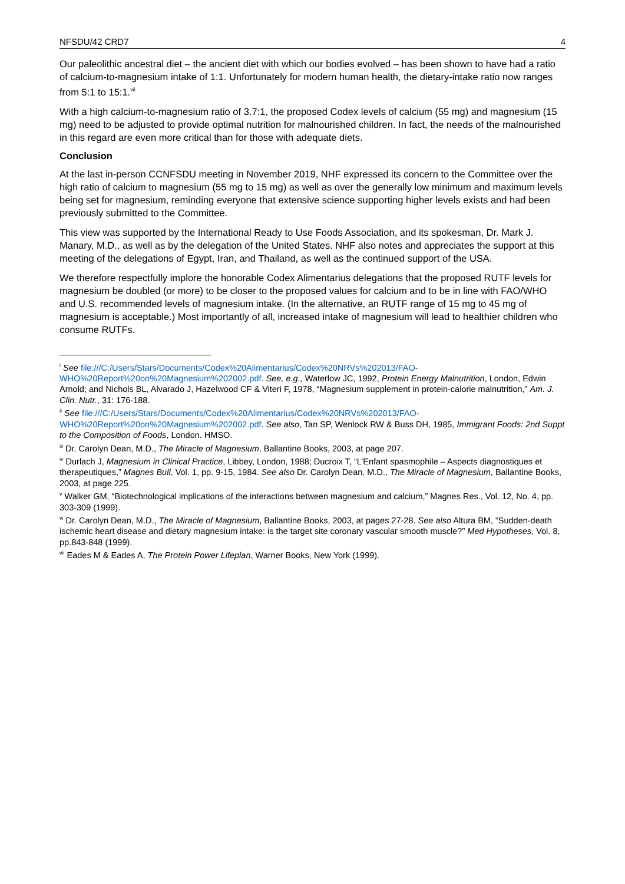NFSDU/42 CRD7 4
Our paleolithic ancestral diet – the ancient diet with which our bodies evolved – has been shown to have had a ratio of calcium-to-magnesium intake of 1:1. Unfortunately for modern human health, the dietary-intake ratio now ranges from 5:1 to 15:1.<sup>vii</sup>
With a high calcium-to-magnesium ratio of 3.7:1, the proposed Codex levels of calcium (55 mg) and magnesium (15 mg) need to be adjusted to provide optimal nutrition for malnourished children. In fact, the needs of the malnourished in this regard are even more critical than for those with adequate diets.
Conclusion
At the last in-person CCNFSDU meeting in November 2019, NHF expressed its concern to the Committee over the high ratio of calcium to magnesium (55 mg to 15 mg) as well as over the generally low minimum and maximum levels being set for magnesium, reminding everyone that extensive science supporting higher levels exists and had been previously submitted to the Committee.
This view was supported by the International Ready to Use Foods Association, and its spokesman, Dr. Mark J. Manary, M.D., as well as by the delegation of the United States. NHF also notes and appreciates the support at this meeting of the delegations of Egypt, Iran, and Thailand, as well as the continued support of the USA.
We therefore respectfully implore the honorable Codex Alimentarius delegations that the proposed RUTF levels for magnesium be doubled (or more) to be closer to the proposed values for calcium and to be in line with FAO/WHO and U.S. recommended levels of magnesium intake. (In the alternative, an RUTF range of 15 mg to 45 mg of magnesium is acceptable.) Most importantly of all, increased intake of magnesium will lead to healthier children who consume RUTFs.
<sup>i</sup> See file:///C:/Users/Stars/Documents/Codex%20Alimentarius/Codex%20NRVs%202013/FAO-WHO%20Report%20on%20Magnesium%202002.pdf. See, e.g., Waterlow JC, 1992, Protein Energy Malnutrition, London, Edwin Arnold; and Nichols BL, Alvarado J, Hazelwood CF & Viteri F, 1978, “Magnesium supplement in protein-calorie malnutrition,” Am. J. Clin. Nutr., 31: 176-188.
<sup>ii</sup> See file:///C:/Users/Stars/Documents/Codex%20Alimentarius/Codex%20NRVs%202013/FAO-WHO%20Report%20on%20Magnesium%202002.pdf. See also, Tan SP, Wenlock RW & Buss DH, 1985, Immigrant Foods: 2nd Suppt to the Composition of Foods, London. HMSO.
<sup>iii</sup> Dr. Carolyn Dean, M.D., The Miracle of Magnesium, Ballantine Books, 2003, at page 207.
<sup>iv</sup> Durlach J, Magnesium in Clinical Practice, Libbey, London, 1988; Ducroix T, “L’Enfant spasmophile – Aspects diagnostiques et therapeutiques,” Magnes Bull, Vol. 1, pp. 9-15, 1984. See also Dr. Carolyn Dean, M.D., The Miracle of Magnesium, Ballantine Books, 2003, at page 225.
<sup>v</sup> Walker GM, “Biotechnological implications of the interactions between magnesium and calcium,” Magnes Res., Vol. 12, No. 4, pp. 303-309 (1999).
<sup>vi</sup> Dr. Carolyn Dean, M.D., The Miracle of Magnesium, Ballantine Books, 2003, at pages 27-28. See also Altura BM, “Sudden-death ischemic heart disease and dietary magnesium intake: is the target site coronary vascular smooth muscle?” Med Hypotheses, Vol. 8, pp.843-848 (1999).
<sup>vii</sup> Eades M & Eades A, The Protein Power Lifeplan, Warner Books, New York (1999).